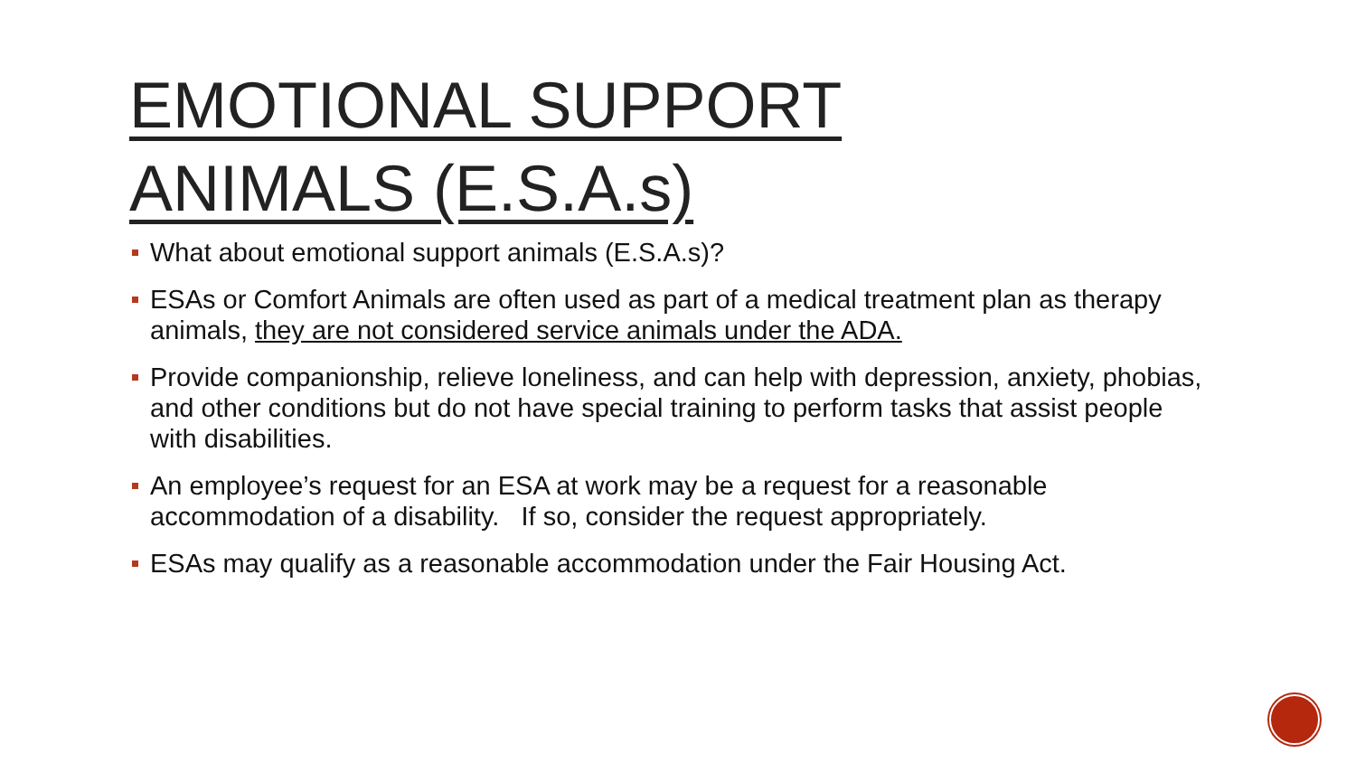EMOTIONAL SUPPORT
ANIMALS (E.S.A.s)
What about emotional support animals (E.S.A.s)?
ESAs or Comfort Animals are often used as part of a medical treatment plan as therapy animals, they are not considered service animals under the ADA.
Provide companionship, relieve loneliness, and can help with depression, anxiety, phobias, and other conditions but do not have special training to perform tasks that assist people with disabilities.
An employee’s request for an ESA at work may be a request for a reasonable accommodation of a disability. If so, consider the request appropriately.
ESAs may qualify as a reasonable accommodation under the Fair Housing Act.